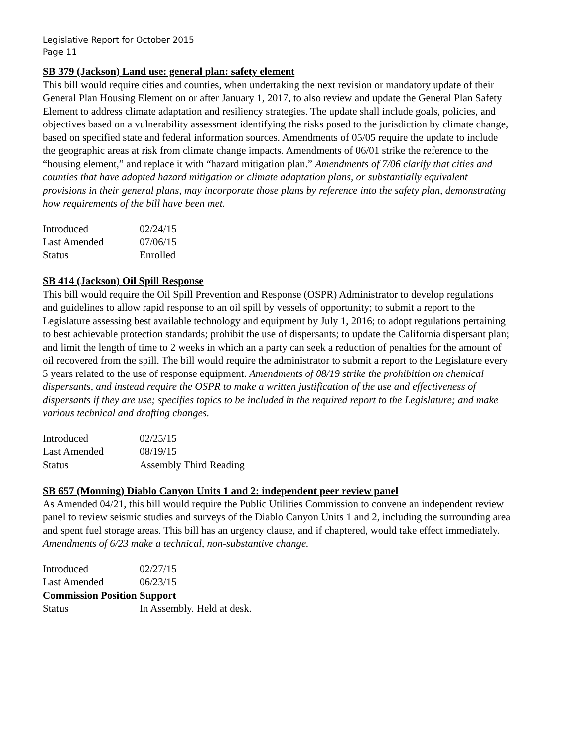Legislative Report for October 2015
Page 11
SB 379 (Jackson) Land use: general plan: safety element
This bill would require cities and counties, when undertaking the next revision or mandatory update of their General Plan Housing Element on or after January 1, 2017, to also review and update the General Plan Safety Element to address climate adaptation and resiliency strategies. The update shall include goals, policies, and objectives based on a vulnerability assessment identifying the risks posed to the jurisdiction by climate change, based on specified state and federal information sources. Amendments of 05/05 require the update to include the geographic areas at risk from climate change impacts. Amendments of 06/01 strike the reference to the “housing element,” and replace it with “hazard mitigation plan.” Amendments of 7/06 clarify that cities and counties that have adopted hazard mitigation or climate adaptation plans, or substantially equivalent provisions in their general plans, may incorporate those plans by reference into the safety plan, demonstrating how requirements of the bill have been met.
| Introduced | 02/24/15 |
| Last Amended | 07/06/15 |
| Status | Enrolled |
SB 414 (Jackson) Oil Spill Response
This bill would require the Oil Spill Prevention and Response (OSPR) Administrator to develop regulations and guidelines to allow rapid response to an oil spill by vessels of opportunity; to submit a report to the Legislature assessing best available technology and equipment by July 1, 2016; to adopt regulations pertaining to best achievable protection standards; prohibit the use of dispersants; to update the California dispersant plan; and limit the length of time to 2 weeks in which an a party can seek a reduction of penalties for the amount of oil recovered from the spill. The bill would require the administrator to submit a report to the Legislature every 5 years related to the use of response equipment. Amendments of 08/19 strike the prohibition on chemical dispersants, and instead require the OSPR to make a written justification of the use and effectiveness of dispersants if they are use; specifies topics to be included in the required report to the Legislature; and make various technical and drafting changes.
| Introduced | 02/25/15 |
| Last Amended | 08/19/15 |
| Status | Assembly Third Reading |
SB 657 (Monning) Diablo Canyon Units 1 and 2: independent peer review panel
As Amended 04/21, this bill would require the Public Utilities Commission to convene an independent review panel to review seismic studies and surveys of the Diablo Canyon Units 1 and 2, including the surrounding area and spent fuel storage areas. This bill has an urgency clause, and if chaptered, would take effect immediately. Amendments of 6/23 make a technical, non-substantive change.
| Introduced | 02/27/15 |
| Last Amended | 06/23/15 |
| Commission Position | Support |
| Status | In Assembly. Held at desk. |